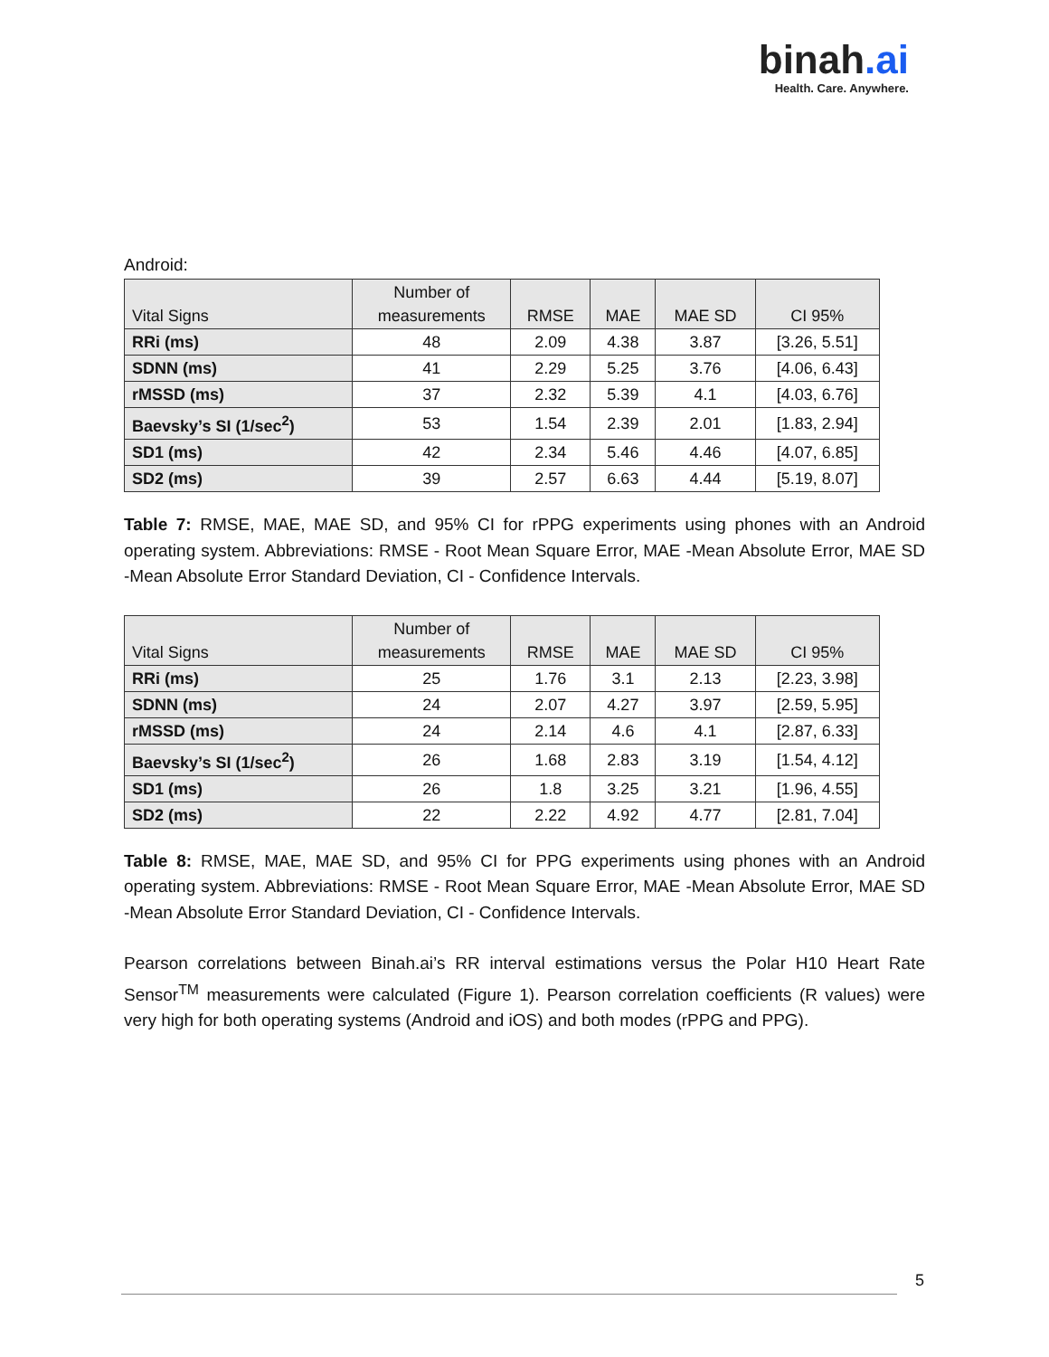binah.ai
Health. Care. Anywhere.
Android:
| Vital Signs | Number of measurements | RMSE | MAE | MAE SD | CI 95% |
| --- | --- | --- | --- | --- | --- |
| RRi (ms) | 48 | 2.09 | 4.38 | 3.87 | [3.26, 5.51] |
| SDNN (ms) | 41 | 2.29 | 5.25 | 3.76 | [4.06, 6.43] |
| rMSSD (ms) | 37 | 2.32 | 5.39 | 4.1 | [4.03, 6.76] |
| Baevsky’s SI (1/sec<sup>2</sup>) | 53 | 1.54 | 2.39 | 2.01 | [1.83, 2.94] |
| SD1 (ms) | 42 | 2.34 | 5.46 | 4.46 | [4.07, 6.85] |
| SD2 (ms) | 39 | 2.57 | 6.63 | 4.44 | [5.19, 8.07] |
Table 7: RMSE, MAE, MAE SD, and 95% CI for rPPG experiments using phones with an Android operating system. Abbreviations: RMSE - Root Mean Square Error, MAE -Mean Absolute Error, MAE SD -Mean Absolute Error Standard Deviation, CI - Confidence Intervals.
| Vital Signs | Number of measurements | RMSE | MAE | MAE SD | CI 95% |
| --- | --- | --- | --- | --- | --- |
| RRi (ms) | 25 | 1.76 | 3.1 | 2.13 | [2.23, 3.98] |
| SDNN (ms) | 24 | 2.07 | 4.27 | 3.97 | [2.59, 5.95] |
| rMSSD (ms) | 24 | 2.14 | 4.6 | 4.1 | [2.87, 6.33] |
| Baevsky’s SI (1/sec<sup>2</sup>) | 26 | 1.68 | 2.83 | 3.19 | [1.54, 4.12] |
| SD1 (ms) | 26 | 1.8 | 3.25 | 3.21 | [1.96, 4.55] |
| SD2 (ms) | 22 | 2.22 | 4.92 | 4.77 | [2.81, 7.04] |
Table 8: RMSE, MAE, MAE SD, and 95% CI for PPG experiments using phones with an Android operating system. Abbreviations: RMSE - Root Mean Square Error, MAE -Mean Absolute Error, MAE SD -Mean Absolute Error Standard Deviation, CI - Confidence Intervals.
Pearson correlations between Binah.ai’s RR interval estimations versus the Polar H10 Heart Rate Sensor<sup>TM</sup> measurements were calculated (Figure 1). Pearson correlation coefficients (R values) were very high for both operating systems (Android and iOS) and both modes (rPPG and PPG).
5